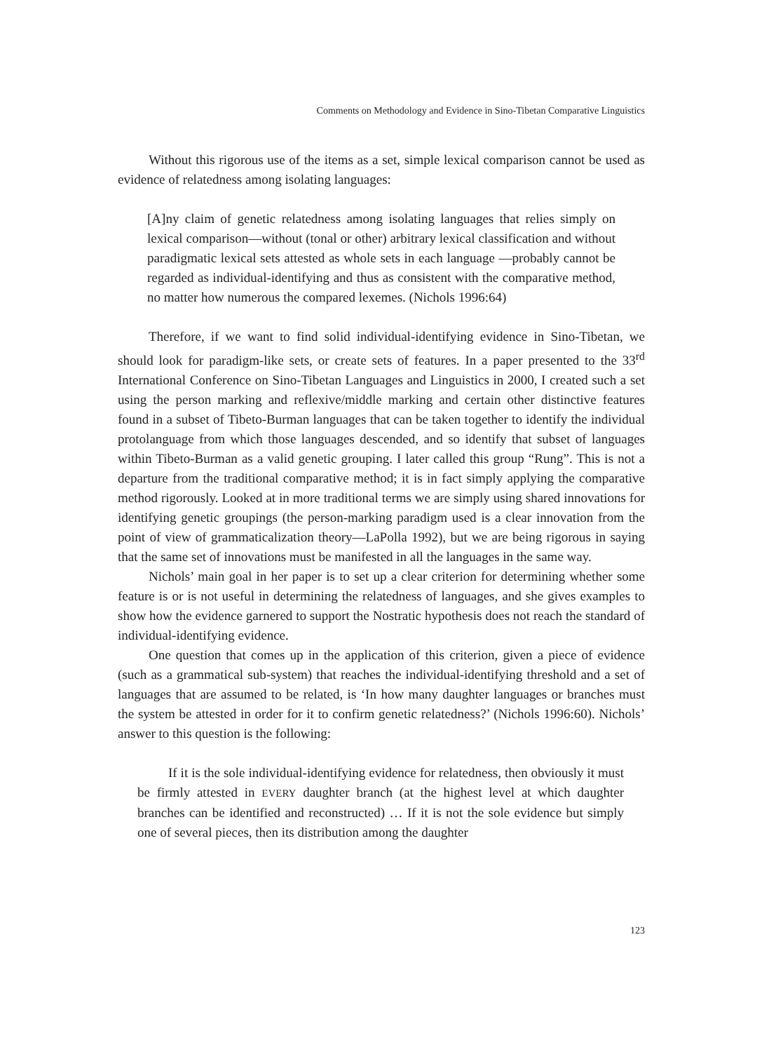Comments on Methodology and Evidence in Sino-Tibetan Comparative Linguistics
Without this rigorous use of the items as a set, simple lexical comparison cannot be used as evidence of relatedness among isolating languages:
[A]ny claim of genetic relatedness among isolating languages that relies simply on lexical comparison—without (tonal or other) arbitrary lexical classification and without paradigmatic lexical sets attested as whole sets in each language —probably cannot be regarded as individual-identifying and thus as consistent with the comparative method, no matter how numerous the compared lexemes. (Nichols 1996:64)
Therefore, if we want to find solid individual-identifying evidence in Sino-Tibetan, we should look for paradigm-like sets, or create sets of features. In a paper presented to the 33<sup>rd</sup> International Conference on Sino-Tibetan Languages and Linguistics in 2000, I created such a set using the person marking and reflexive/middle marking and certain other distinctive features found in a subset of Tibeto-Burman languages that can be taken together to identify the individual protolanguage from which those languages descended, and so identify that subset of languages within Tibeto-Burman as a valid genetic grouping. I later called this group “Rung”. This is not a departure from the traditional comparative method; it is in fact simply applying the comparative method rigorously. Looked at in more traditional terms we are simply using shared innovations for identifying genetic groupings (the person-marking paradigm used is a clear innovation from the point of view of grammaticalization theory—LaPolla 1992), but we are being rigorous in saying that the same set of innovations must be manifested in all the languages in the same way.
Nichols’ main goal in her paper is to set up a clear criterion for determining whether some feature is or is not useful in determining the relatedness of languages, and she gives examples to show how the evidence garnered to support the Nostratic hypothesis does not reach the standard of individual-identifying evidence.
One question that comes up in the application of this criterion, given a piece of evidence (such as a grammatical sub-system) that reaches the individual-identifying threshold and a set of languages that are assumed to be related, is ‘In how many daughter languages or branches must the system be attested in order for it to confirm genetic relatedness?’ (Nichols 1996:60). Nichols’ answer to this question is the following:
If it is the sole individual-identifying evidence for relatedness, then obviously it must be firmly attested in EVERY daughter branch (at the highest level at which daughter branches can be identified and reconstructed) … If it is not the sole evidence but simply one of several pieces, then its distribution among the daughter
123